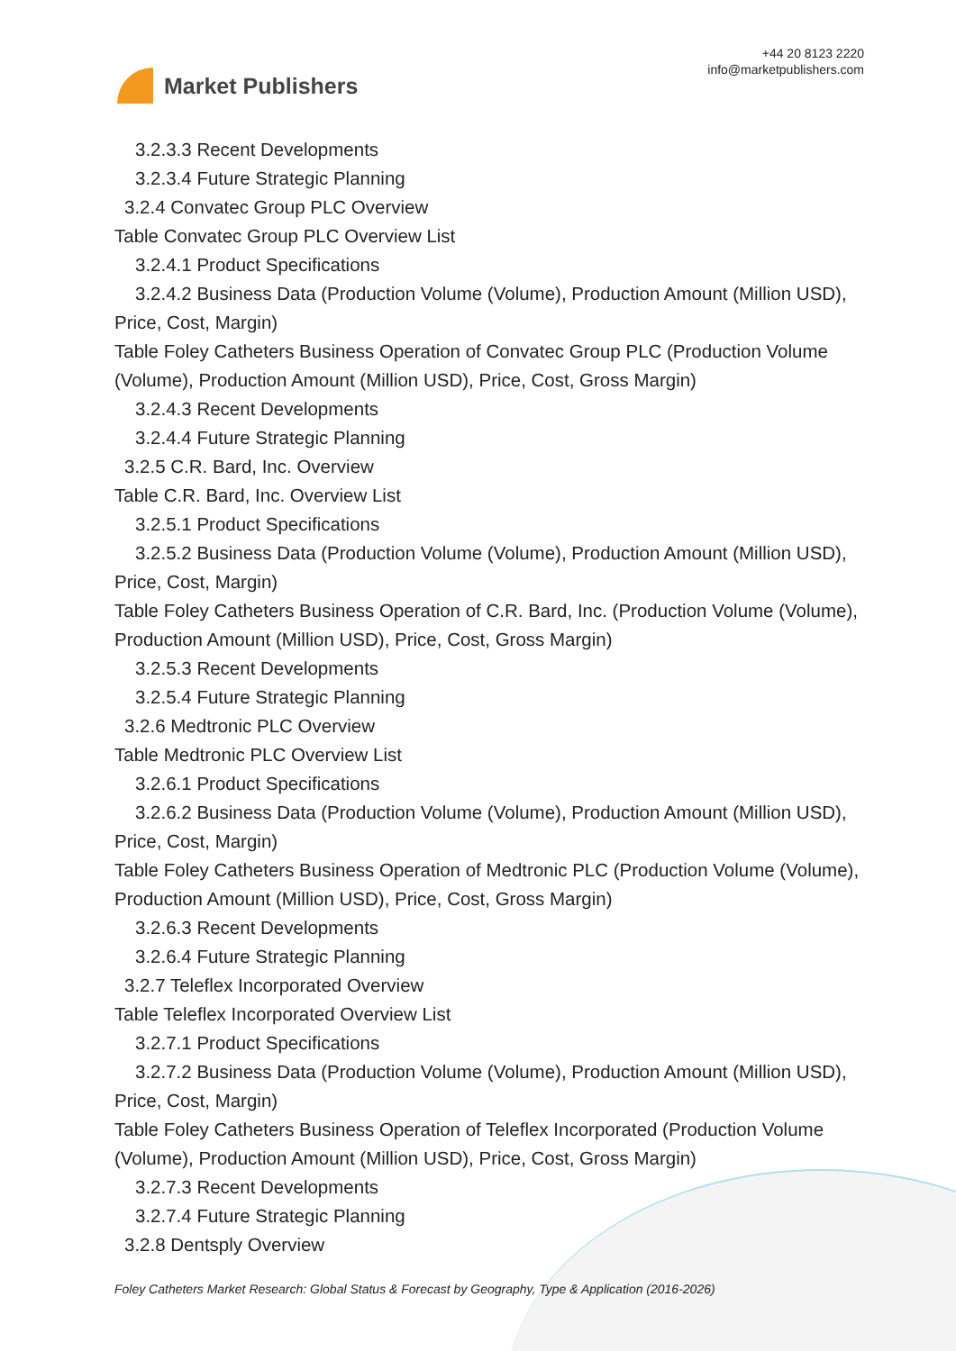Market Publishers
+44 20 8123 2220
info@marketpublishers.com
3.2.3.3 Recent Developments
3.2.3.4 Future Strategic Planning
3.2.4 Convatec Group PLC Overview
Table Convatec Group PLC Overview List
3.2.4.1 Product Specifications
3.2.4.2 Business Data (Production Volume (Volume), Production Amount (Million USD), Price, Cost, Margin)
Table Foley Catheters Business Operation of Convatec Group PLC (Production Volume (Volume), Production Amount (Million USD), Price, Cost, Gross Margin)
3.2.4.3 Recent Developments
3.2.4.4 Future Strategic Planning
3.2.5 C.R. Bard, Inc. Overview
Table C.R. Bard, Inc. Overview List
3.2.5.1 Product Specifications
3.2.5.2 Business Data (Production Volume (Volume), Production Amount (Million USD), Price, Cost, Margin)
Table Foley Catheters Business Operation of C.R. Bard, Inc. (Production Volume (Volume), Production Amount (Million USD), Price, Cost, Gross Margin)
3.2.5.3 Recent Developments
3.2.5.4 Future Strategic Planning
3.2.6 Medtronic PLC Overview
Table Medtronic PLC Overview List
3.2.6.1 Product Specifications
3.2.6.2 Business Data (Production Volume (Volume), Production Amount (Million USD), Price, Cost, Margin)
Table Foley Catheters Business Operation of Medtronic PLC (Production Volume (Volume), Production Amount (Million USD), Price, Cost, Gross Margin)
3.2.6.3 Recent Developments
3.2.6.4 Future Strategic Planning
3.2.7 Teleflex Incorporated Overview
Table Teleflex Incorporated Overview List
3.2.7.1 Product Specifications
3.2.7.2 Business Data (Production Volume (Volume), Production Amount (Million USD), Price, Cost, Margin)
Table Foley Catheters Business Operation of Teleflex Incorporated (Production Volume (Volume), Production Amount (Million USD), Price, Cost, Gross Margin)
3.2.7.3 Recent Developments
3.2.7.4 Future Strategic Planning
3.2.8 Dentsply Overview
Foley Catheters Market Research: Global Status & Forecast by Geography, Type & Application (2016-2026)